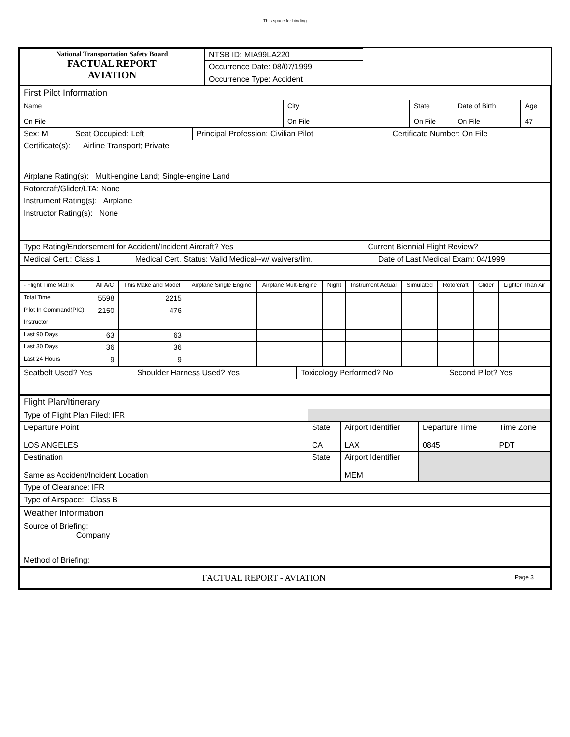This space for binding
| National Transportation Safety Board FACTUAL REPORT AVIATION | NTSB ID: MIA99LA220 | |
| | Occurrence Date: 08/07/1999 | |
| | Occurrence Type: Accident | |
| First Pilot Information | | | | |
| Name On File | City On File | State On File | Date of Birth On File | Age 47 |
| Sex: M | Seat Occupied: Left | Principal Profession: Civilian Pilot | Certificate Number: On File |
| Certificate(s): Airline Transport; Private | | | |
| Airplane Rating(s): Multi-engine Land; Single-engine Land | | | |
| Rotorcraft/Glider/LTA: None | | | |
| Instrument Rating(s): Airplane | | | |
| Instructor Rating(s): None | | | |
| Type Rating/Endorsement for Accident/Incident Aircraft? Yes | Current Biennial Flight Review? |
| Medical Cert.: Class 1 | Medical Cert. Status: Valid Medical--w/ waivers/lim. | Date of Last Medical Exam: 04/1999 |
| - Flight Time Matrix | All A/C | This Make and Model | Airplane Single Engine | Airplane Mult-Engine | Night | Instrument Actual | Simulated | Rotorcraft | Glider | Lighter Than Air |
| Total Time | 5598 | 2215 | | | | | | | | |
| Pilot In Command(PIC) | 2150 | 476 | | | | | | | | |
| Instructor | | | | | | | | | | |
| Last 90 Days | 63 | 63 | | | | | | | | |
| Last 30 Days | 36 | 36 | | | | | | | | |
| Last 24 Hours | 9 | 9 | | | | | | | | |
| Seatbelt Used? Yes | Shoulder Harness Used? Yes | Toxicology Performed? No | Second Pilot? Yes |
| Flight Plan/Itinerary | | | | |
| Type of Flight Plan Filed: IFR | | | | |
| Departure Point LOS ANGELES | State CA | Airport Identifier LAX | Departure Time 0845 | Time Zone PDT |
| Destination Same as Accident/Incident Location | State | Airport Identifier MEM | | |
| Type of Clearance: IFR | | | | |
| Type of Airspace: Class B | | | | |
| Weather Information | | | | |
| Source of Briefing: Company | | | | |
| Method of Briefing: | | | | |
| FACTUAL REPORT - AVIATION | Page 3 |